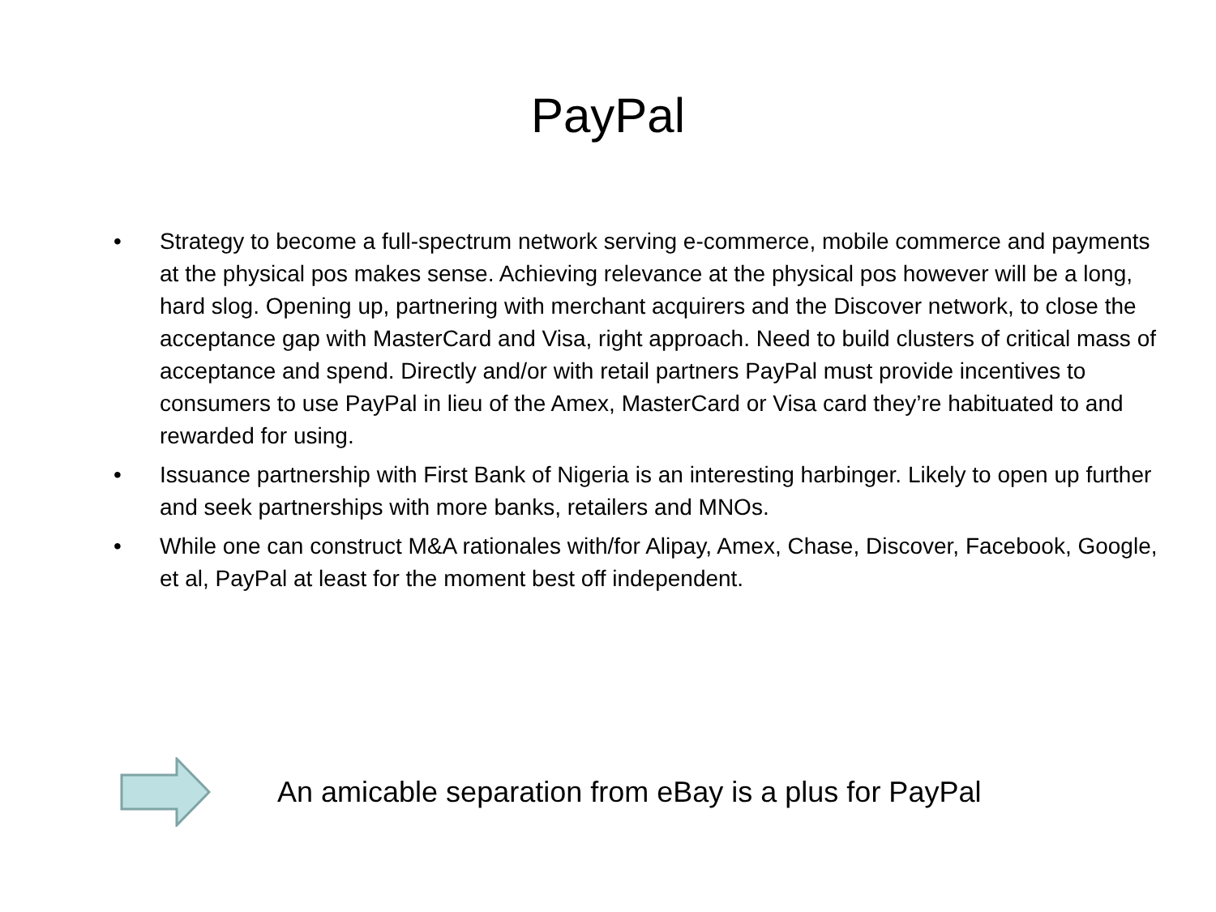PayPal
• Strategy to become a full-spectrum network serving e-commerce, mobile commerce and payments at the physical pos makes sense. Achieving relevance at the physical pos however will be a long, hard slog. Opening up, partnering with merchant acquirers and the Discover network, to close the acceptance gap with MasterCard and Visa, right approach. Need to build clusters of critical mass of acceptance and spend. Directly and/or with retail partners PayPal must provide incentives to consumers to use PayPal in lieu of the Amex, MasterCard or Visa card they’re habituated to and rewarded for using.
• Issuance partnership with First Bank of Nigeria is an interesting harbinger. Likely to open up further and seek partnerships with more banks, retailers and MNOs.
• While one can construct M&A rationales with/for Alipay, Amex, Chase, Discover, Facebook, Google, et al, PayPal at least for the moment best off independent.
An amicable separation from eBay is a plus for PayPal